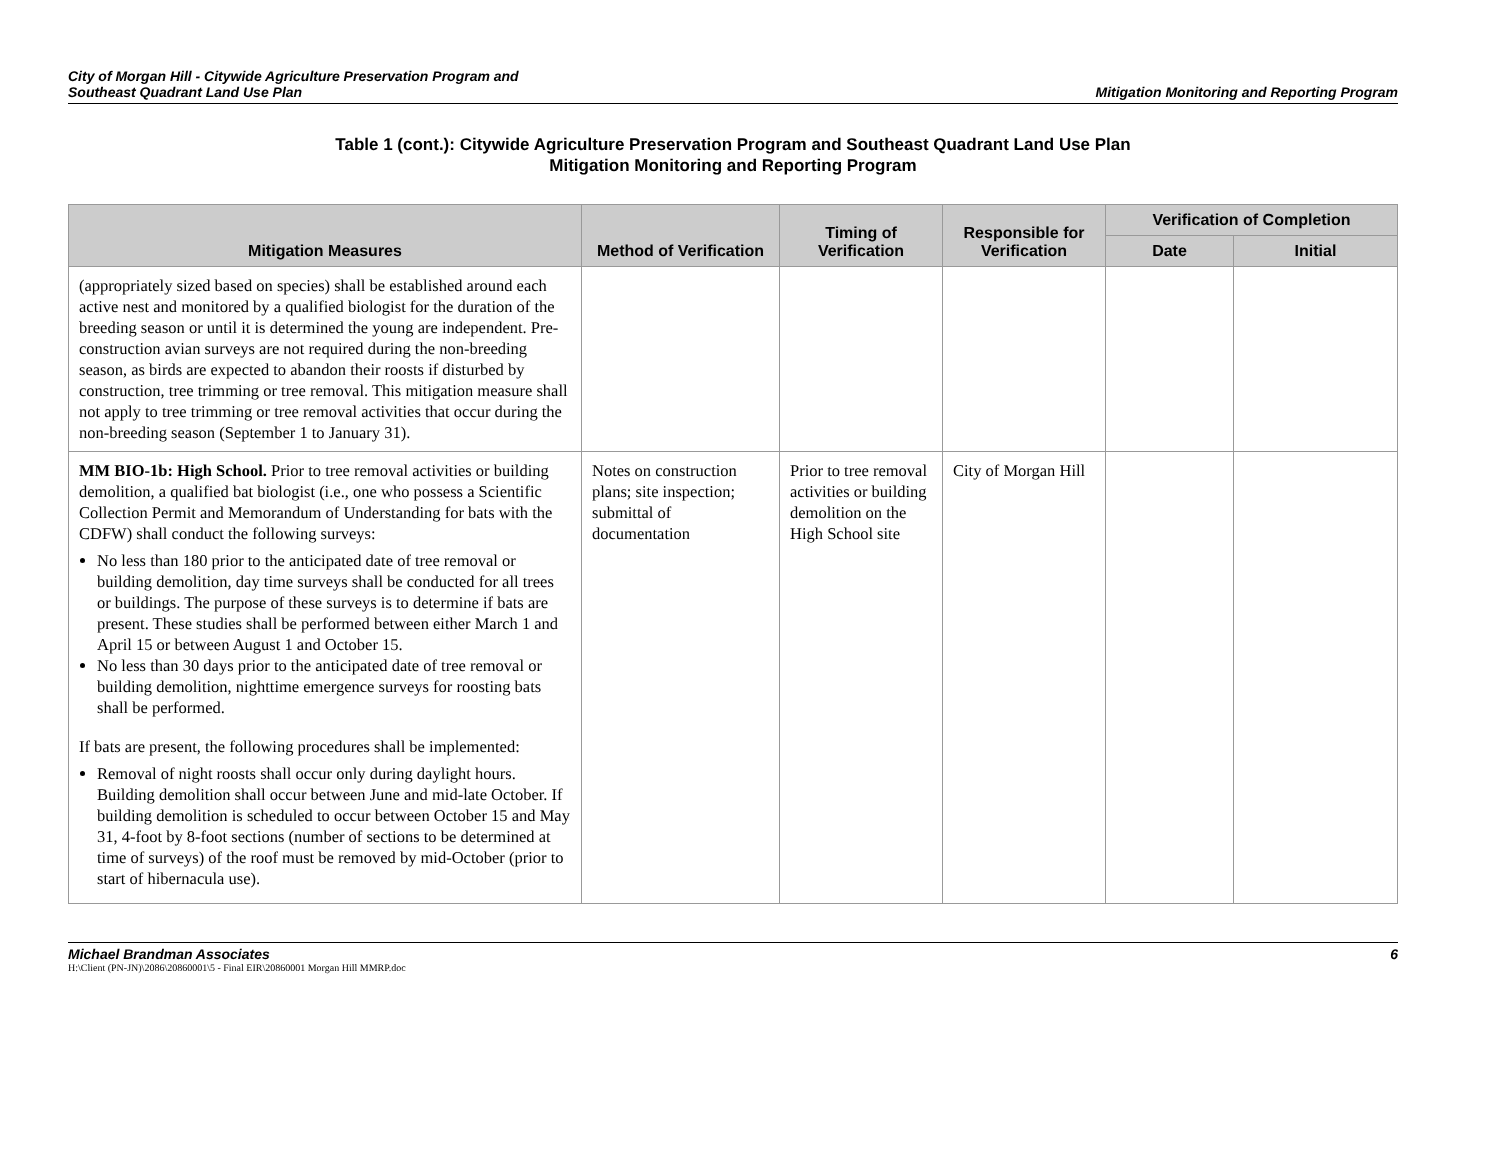City of Morgan Hill - Citywide Agriculture Preservation Program and
Southeast Quadrant Land Use Plan
Mitigation Monitoring and Reporting Program
Table 1 (cont.): Citywide Agriculture Preservation Program and Southeast Quadrant Land Use Plan
Mitigation Monitoring and Reporting Program
| Mitigation Measures | Method of Verification | Timing of Verification | Responsible for Verification | Verification of Completion | |
| --- | --- | --- | --- | --- | --- |
| | | | | Date | Initial |
| (appropriately sized based on species) shall be established around each active nest and monitored by a qualified biologist for the duration of the breeding season or until it is determined the young are independent. Pre-construction avian surveys are not required during the non-breeding season, as birds are expected to abandon their roosts if disturbed by construction, tree trimming or tree removal. This mitigation measure shall not apply to tree trimming or tree removal activities that occur during the non-breeding season (September 1 to January 31). | | | | | |
| MM BIO-1b: High School. Prior to tree removal activities or building demolition, a qualified bat biologist (i.e., one who possess a Scientific Collection Permit and Memorandum of Understanding for bats with the CDFW) shall conduct the following surveys: No less than 180 prior to the anticipated date of tree removal or building demolition, day time surveys shall be conducted for all trees or buildings. The purpose of these surveys is to determine if bats are present. These studies shall be performed between either March 1 and April 15 or between August 1 and October 15. No less than 30 days prior to the anticipated date of tree removal or building demolition, nighttime emergence surveys for roosting bats shall be performed. If bats are present, the following procedures shall be implemented: Removal of night roosts shall occur only during daylight hours. Building demolition shall occur between June and mid-late October. If building demolition is scheduled to occur between October 15 and May 31, 4-foot by 8-foot sections (number of sections to be determined at time of surveys) of the roof must be removed by mid-October (prior to start of hibernacula use). | Notes on construction plans; site inspection; submittal of documentation | Prior to tree removal activities or building demolition on the High School site | City of Morgan Hill | | |
Michael Brandman Associates
H:\Client (PN-JN)\2086\20860001\5 - Final EIR\20860001 Morgan Hill MMRP.doc
6